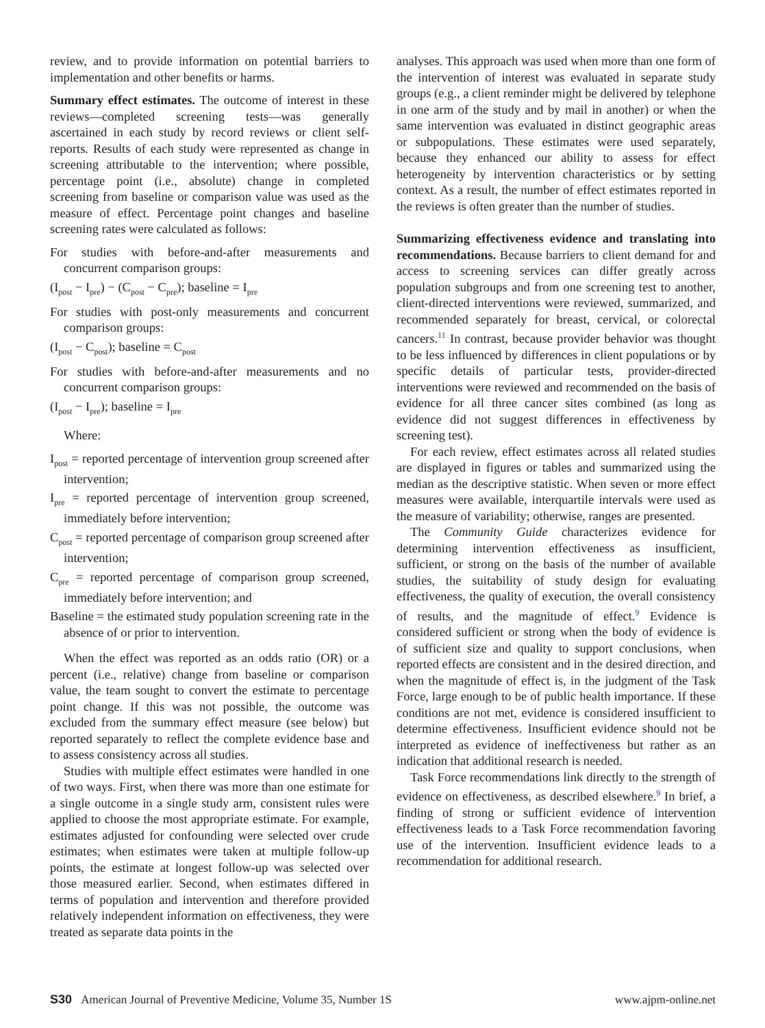review, and to provide information on potential barriers to implementation and other benefits or harms.
Summary effect estimates. The outcome of interest in these reviews—completed screening tests—was generally ascertained in each study by record reviews or client self-reports. Results of each study were represented as change in screening attributable to the intervention; where possible, percentage point (i.e., absolute) change in completed screening from baseline or comparison value was used as the measure of effect. Percentage point changes and baseline screening rates were calculated as follows:
For studies with before-and-after measurements and concurrent comparison groups:
(I<sub>post</sub> − I<sub>pre</sub>) − (C<sub>post</sub> − C<sub>pre</sub>); baseline = I<sub>pre</sub>
For studies with post-only measurements and concurrent comparison groups:
(I<sub>post</sub> − C<sub>post</sub>); baseline = C<sub>post</sub>
For studies with before-and-after measurements and no concurrent comparison groups:
(I<sub>post</sub> − I<sub>pre</sub>); baseline = I<sub>pre</sub>
Where:
I<sub>post</sub> = reported percentage of intervention group screened after intervention;
I<sub>pre</sub> = reported percentage of intervention group screened, immediately before intervention;
C<sub>post</sub> = reported percentage of comparison group screened after intervention;
C<sub>pre</sub> = reported percentage of comparison group screened, immediately before intervention; and
Baseline = the estimated study population screening rate in the absence of or prior to intervention.
When the effect was reported as an odds ratio (OR) or a percent (i.e., relative) change from baseline or comparison value, the team sought to convert the estimate to percentage point change. If this was not possible, the outcome was excluded from the summary effect measure (see below) but reported separately to reflect the complete evidence base and to assess consistency across all studies.
Studies with multiple effect estimates were handled in one of two ways. First, when there was more than one estimate for a single outcome in a single study arm, consistent rules were applied to choose the most appropriate estimate. For example, estimates adjusted for confounding were selected over crude estimates; when estimates were taken at multiple follow-up points, the estimate at longest follow-up was selected over those measured earlier. Second, when estimates differed in terms of population and intervention and therefore provided relatively independent information on effectiveness, they were treated as separate data points in the
analyses. This approach was used when more than one form of the intervention of interest was evaluated in separate study groups (e.g., a client reminder might be delivered by telephone in one arm of the study and by mail in another) or when the same intervention was evaluated in distinct geographic areas or subpopulations. These estimates were used separately, because they enhanced our ability to assess for effect heterogeneity by intervention characteristics or by setting context. As a result, the number of effect estimates reported in the reviews is often greater than the number of studies.
Summarizing effectiveness evidence and translating into recommendations. Because barriers to client demand for and access to screening services can differ greatly across population subgroups and from one screening test to another, client-directed interventions were reviewed, summarized, and recommended separately for breast, cervical, or colorectal cancers.<sup>11</sup> In contrast, because provider behavior was thought to be less influenced by differences in client populations or by specific details of particular tests, provider-directed interventions were reviewed and recommended on the basis of evidence for all three cancer sites combined (as long as evidence did not suggest differences in effectiveness by screening test).
For each review, effect estimates across all related studies are displayed in figures or tables and summarized using the median as the descriptive statistic. When seven or more effect measures were available, interquartile intervals were used as the measure of variability; otherwise, ranges are presented.
The Community Guide characterizes evidence for determining intervention effectiveness as insufficient, sufficient, or strong on the basis of the number of available studies, the suitability of study design for evaluating effectiveness, the quality of execution, the overall consistency of results, and the magnitude of effect.<sup>9</sup> Evidence is considered sufficient or strong when the body of evidence is of sufficient size and quality to support conclusions, when reported effects are consistent and in the desired direction, and when the magnitude of effect is, in the judgment of the Task Force, large enough to be of public health importance. If these conditions are not met, evidence is considered insufficient to determine effectiveness. Insufficient evidence should not be interpreted as evidence of ineffectiveness but rather as an indication that additional research is needed.
Task Force recommendations link directly to the strength of evidence on effectiveness, as described elsewhere.<sup>9</sup> In brief, a finding of strong or sufficient evidence of intervention effectiveness leads to a Task Force recommendation favoring use of the intervention. Insufficient evidence leads to a recommendation for additional research.
S30 American Journal of Preventive Medicine, Volume 35, Number 1S www.ajpm-online.net